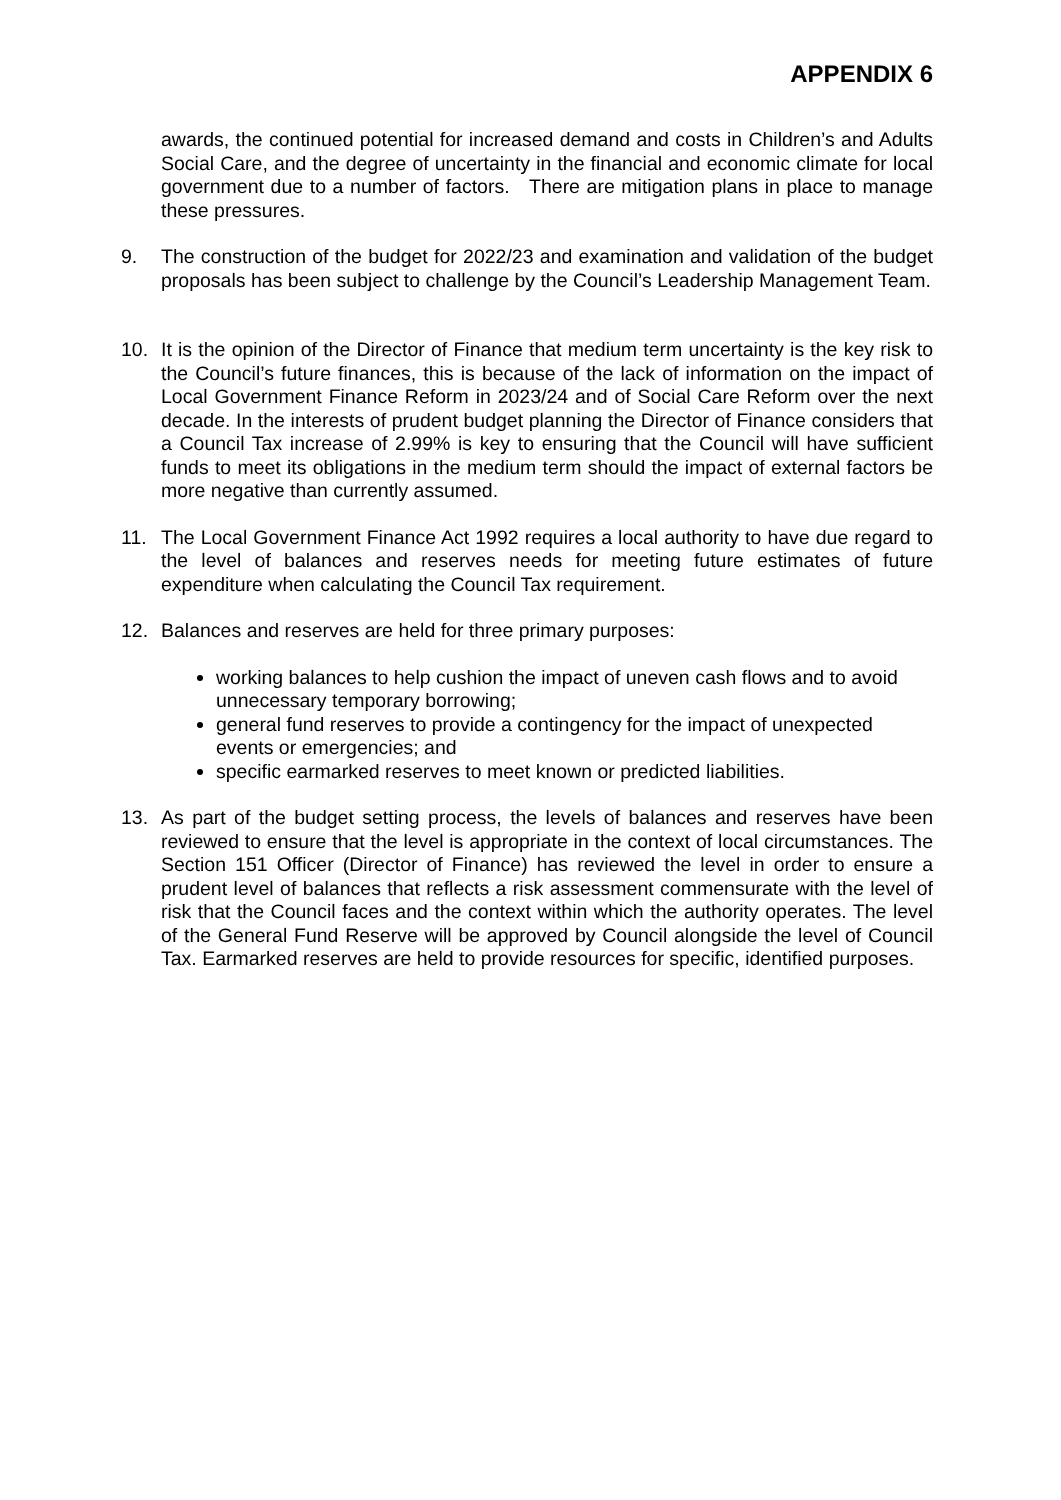APPENDIX 6
awards, the continued potential for increased demand and costs in Children’s and Adults Social Care, and the degree of uncertainty in the financial and economic climate for local government due to a number of factors. There are mitigation plans in place to manage these pressures.
9. The construction of the budget for 2022/23 and examination and validation of the budget proposals has been subject to challenge by the Council’s Leadership Management Team.
10. It is the opinion of the Director of Finance that medium term uncertainty is the key risk to the Council’s future finances, this is because of the lack of information on the impact of Local Government Finance Reform in 2023/24 and of Social Care Reform over the next decade. In the interests of prudent budget planning the Director of Finance considers that a Council Tax increase of 2.99% is key to ensuring that the Council will have sufficient funds to meet its obligations in the medium term should the impact of external factors be more negative than currently assumed.
11. The Local Government Finance Act 1992 requires a local authority to have due regard to the level of balances and reserves needs for meeting future estimates of future expenditure when calculating the Council Tax requirement.
12. Balances and reserves are held for three primary purposes:
working balances to help cushion the impact of uneven cash flows and to avoid unnecessary temporary borrowing;
general fund reserves to provide a contingency for the impact of unexpected events or emergencies; and
specific earmarked reserves to meet known or predicted liabilities.
13. As part of the budget setting process, the levels of balances and reserves have been reviewed to ensure that the level is appropriate in the context of local circumstances. The Section 151 Officer (Director of Finance) has reviewed the level in order to ensure a prudent level of balances that reflects a risk assessment commensurate with the level of risk that the Council faces and the context within which the authority operates. The level of the General Fund Reserve will be approved by Council alongside the level of Council Tax. Earmarked reserves are held to provide resources for specific, identified purposes.